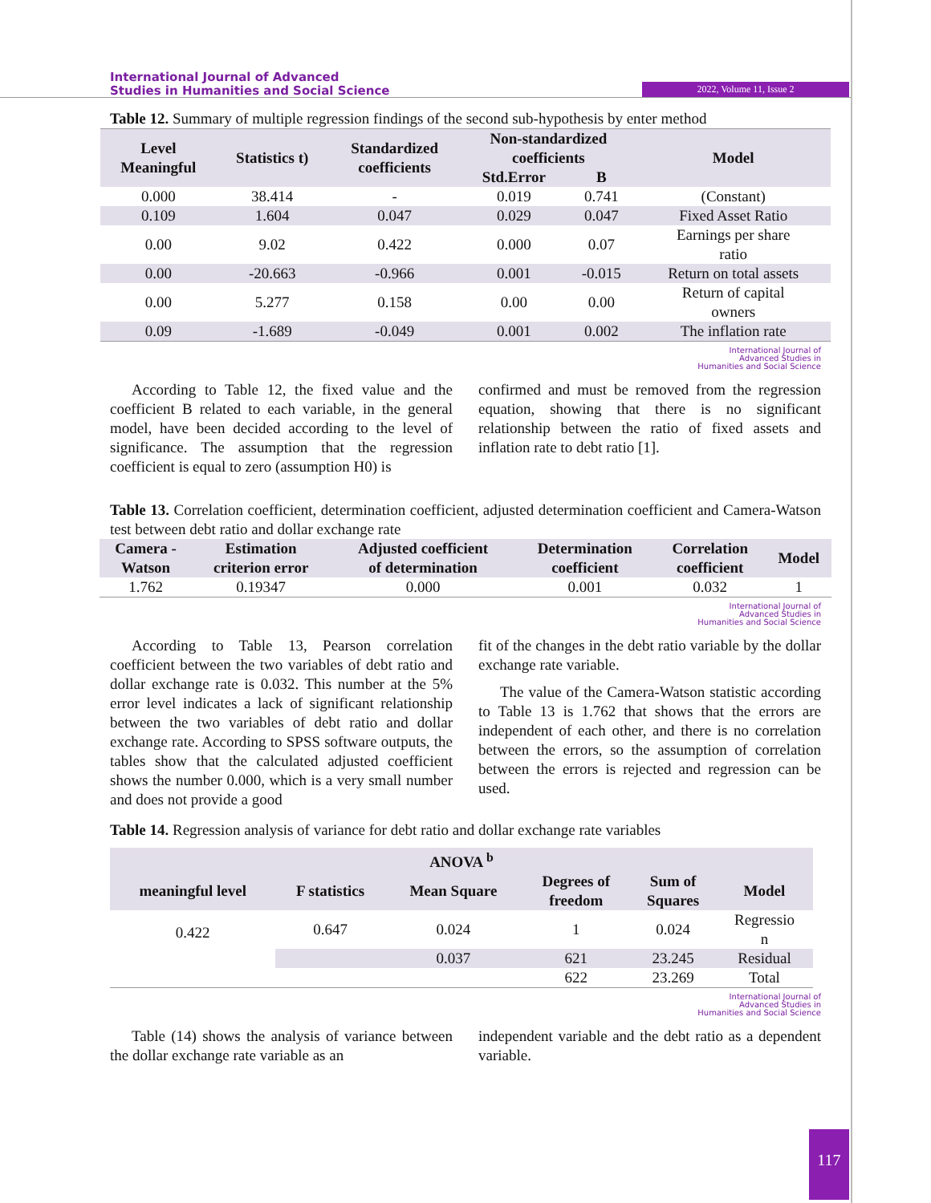International Journal of Advanced
Studies in Humanities and Social Science
2022, Volume 11, Issue 2
Table 12. Summary of multiple regression findings of the second sub-hypothesis by enter method
| Level Meaningful | Statistics t) | Standardized coefficients | Non-standardized coefficients | | Model |
| --- | --- | --- | --- | --- | --- |
| | | | Std.Error | B | |
| 0.000 | 38.414 | - | 0.019 | 0.741 | (Constant) |
| 0.109 | 1.604 | 0.047 | 0.029 | 0.047 | Fixed Asset Ratio |
| 0.00 | 9.02 | 0.422 | 0.000 | 0.07 | Earnings per share ratio |
| 0.00 | -20.663 | -0.966 | 0.001 | -0.015 | Return on total assets |
| 0.00 | 5.277 | 0.158 | 0.00 | 0.00 | Return of capital owners |
| 0.09 | -1.689 | -0.049 | 0.001 | 0.002 | The inflation rate |
International Journal of
Advanced Studies in
Humanities and Social Science
According to Table 12, the fixed value and the coefficient B related to each variable, in the general model, have been decided according to the level of significance. The assumption that the regression coefficient is equal to zero (assumption H0) is
confirmed and must be removed from the regression equation, showing that there is no significant relationship between the ratio of fixed assets and inflation rate to debt ratio [1].
Table 13. Correlation coefficient, determination coefficient, adjusted determination coefficient and Camera-Watson test between debt ratio and dollar exchange rate
| Camera - Watson | Estimation criterion error | Adjusted coefficient of determination | Determination coefficient | Correlation coefficient | Model |
| --- | --- | --- | --- | --- | --- |
| 1.762 | 0.19347 | 0.000 | 0.001 | 0.032 | 1 |
International Journal of
Advanced Studies in
Humanities and Social Science
According to Table 13, Pearson correlation coefficient between the two variables of debt ratio and dollar exchange rate is 0.032. This number at the 5% error level indicates a lack of significant relationship between the two variables of debt ratio and dollar exchange rate. According to SPSS software outputs, the tables show that the calculated adjusted coefficient shows the number 0.000, which is a very small number and does not provide a good
fit of the changes in the debt ratio variable by the dollar exchange rate variable.
The value of the Camera-Watson statistic according to Table 13 is 1.762 that shows that the errors are independent of each other, and there is no correlation between the errors, so the assumption of correlation between the errors is rejected and regression can be used.
Table 14. Regression analysis of variance for debt ratio and dollar exchange rate variables
| ANOVA <sup>b</sup> | | | | | |
| --- | --- | --- | --- | --- | --- |
| meaningful level | F statistics | Mean Square | Degrees of freedom | Sum of Squares | Model |
| 0.422 | 0.647 | 0.024 | 1 | 0.024 | Regressio n |
| | | 0.037 | 621 | 23.245 | Residual |
| | | | 622 | 23.269 | Total |
International Journal of
Advanced Studies in
Humanities and Social Science
Table (14) shows the analysis of variance between the dollar exchange rate variable as an
independent variable and the debt ratio as a dependent variable.
117